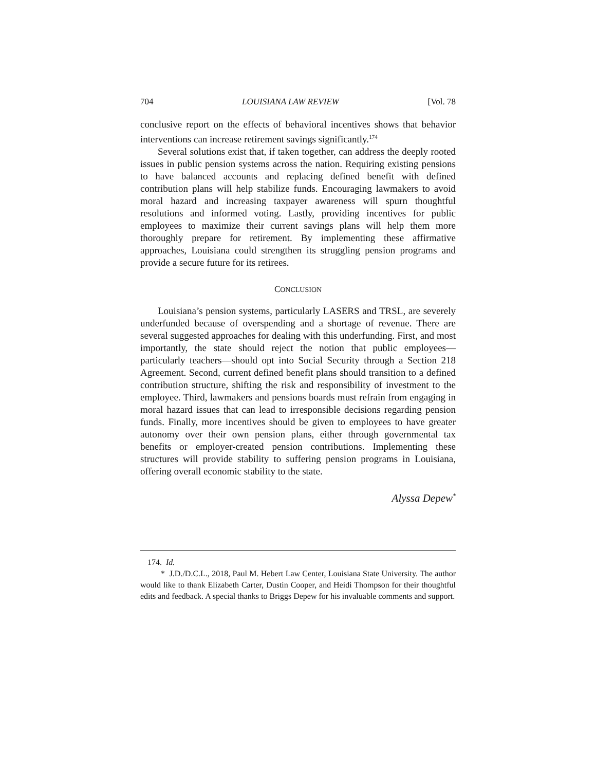704 LOUISIANA LAW REVIEW [Vol. 78
conclusive report on the effects of behavioral incentives shows that behavior interventions can increase retirement savings significantly.<sup>174</sup>
Several solutions exist that, if taken together, can address the deeply rooted issues in public pension systems across the nation. Requiring existing pensions to have balanced accounts and replacing defined benefit with defined contribution plans will help stabilize funds. Encouraging lawmakers to avoid moral hazard and increasing taxpayer awareness will spurn thoughtful resolutions and informed voting. Lastly, providing incentives for public employees to maximize their current savings plans will help them more thoroughly prepare for retirement. By implementing these affirmative approaches, Louisiana could strengthen its struggling pension programs and provide a secure future for its retirees.
CONCLUSION
Louisiana’s pension systems, particularly LASERS and TRSL, are severely underfunded because of overspending and a shortage of revenue. There are several suggested approaches for dealing with this underfunding. First, and most importantly, the state should reject the notion that public employees—particularly teachers—should opt into Social Security through a Section 218 Agreement. Second, current defined benefit plans should transition to a defined contribution structure, shifting the risk and responsibility of investment to the employee. Third, lawmakers and pensions boards must refrain from engaging in moral hazard issues that can lead to irresponsible decisions regarding pension funds. Finally, more incentives should be given to employees to have greater autonomy over their own pension plans, either through governmental tax benefits or employer-created pension contributions. Implementing these structures will provide stability to suffering pension programs in Louisiana, offering overall economic stability to the state.
Alyssa Depew<sup>*</sup>
174. Id.
* J.D./D.C.L., 2018, Paul M. Hebert Law Center, Louisiana State University. The author would like to thank Elizabeth Carter, Dustin Cooper, and Heidi Thompson for their thoughtful edits and feedback. A special thanks to Briggs Depew for his invaluable comments and support.